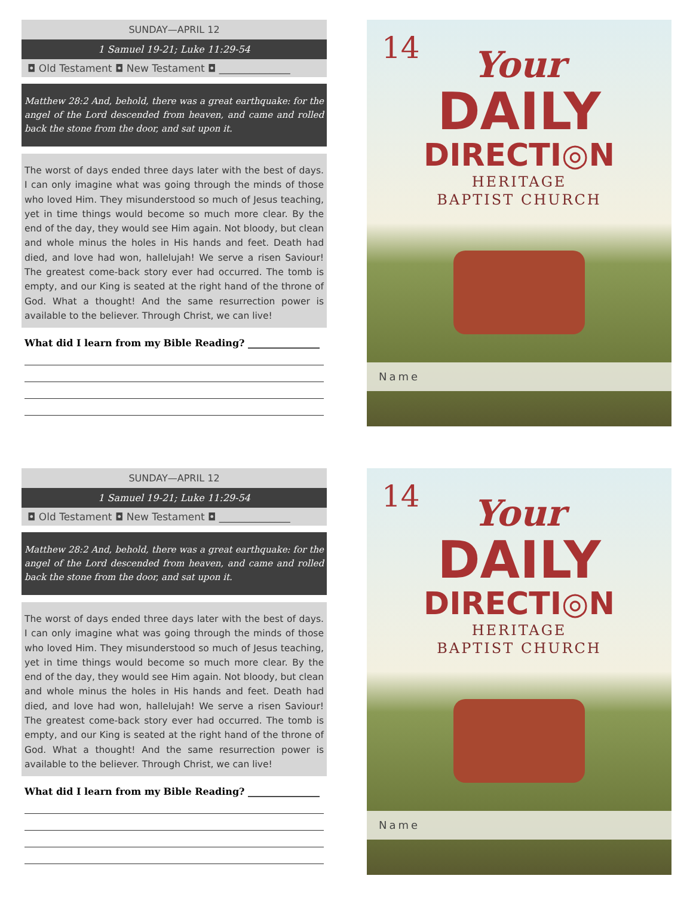SUNDAY—APRIL 12
1 Samuel 19-21; Luke 11:29-54
◘ Old Testament ◘ New Testament ◘ ______________
Matthew 28:2 And, behold, there was a great earthquake: for the angel of the Lord descended from heaven, and came and rolled back the stone from the door, and sat upon it.
The worst of days ended three days later with the best of days. I can only imagine what was going through the minds of those who loved Him. They misunderstood so much of Jesus teaching, yet in time things would become so much more clear. By the end of the day, they would see Him again. Not bloody, but clean and whole minus the holes in His hands and feet. Death had died, and love had won, hallelujah! We serve a risen Saviour! The greatest come-back story ever had occurred. The tomb is empty, and our King is seated at the right hand of the throne of God. What a thought! And the same resurrection power is available to the believer. Through Christ, we can live!
What did I learn from my Bible Reading? _______________
14
Your
DAILY
DIRECTI◎N
HERITAGE
BAPTIST CHURCH
Name
SUNDAY—APRIL 12
1 Samuel 19-21; Luke 11:29-54
◘ Old Testament ◘ New Testament ◘ ______________
Matthew 28:2 And, behold, there was a great earthquake: for the angel of the Lord descended from heaven, and came and rolled back the stone from the door, and sat upon it.
The worst of days ended three days later with the best of days. I can only imagine what was going through the minds of those who loved Him. They misunderstood so much of Jesus teaching, yet in time things would become so much more clear. By the end of the day, they would see Him again. Not bloody, but clean and whole minus the holes in His hands and feet. Death had died, and love had won, hallelujah! We serve a risen Saviour! The greatest come-back story ever had occurred. The tomb is empty, and our King is seated at the right hand of the throne of God. What a thought! And the same resurrection power is available to the believer. Through Christ, we can live!
What did I learn from my Bible Reading? _______________
14
Your
DAILY
DIRECTI◎N
HERITAGE
BAPTIST CHURCH
Name